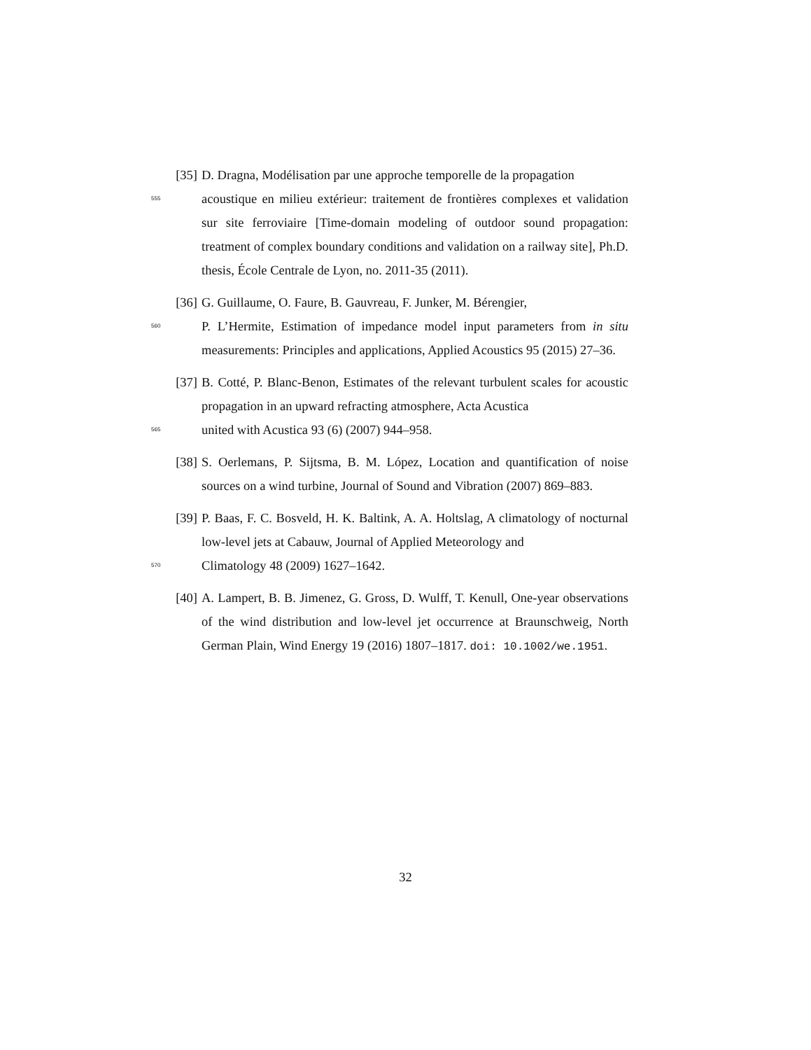[35]
D. Dragna, Modélisation par une approche temporelle de la propagation
555
acoustique en milieu extérieur: traitement de frontières complexes et validation sur site ferroviaire [Time-domain modeling of outdoor sound propagation: treatment of complex boundary conditions and validation on a railway site], Ph.D. thesis, École Centrale de Lyon, no. 2011-35 (2011).
[36]
G. Guillaume, O. Faure, B. Gauvreau, F. Junker, M. Bérengier,
560
P. L’Hermite, Estimation of impedance model input parameters from in situ measurements: Principles and applications, Applied Acoustics 95 (2015) 27–36.
[37]
B. Cotté, P. Blanc-Benon, Estimates of the relevant turbulent scales for acoustic propagation in an upward refracting atmosphere, Acta Acustica
565
united with Acustica 93 (6) (2007) 944–958.
[38]
S. Oerlemans, P. Sijtsma, B. M. López, Location and quantification of noise sources on a wind turbine, Journal of Sound and Vibration (2007) 869–883.
[39]
P. Baas, F. C. Bosveld, H. K. Baltink, A. A. Holtslag, A climatology of nocturnal low-level jets at Cabauw, Journal of Applied Meteorology and
570
Climatology 48 (2009) 1627–1642.
[40]
A. Lampert, B. B. Jimenez, G. Gross, D. Wulff, T. Kenull, One-year observations of the wind distribution and low-level jet occurrence at Braunschweig, North German Plain, Wind Energy 19 (2016) 1807–1817. doi: 10.1002/we.1951.
32